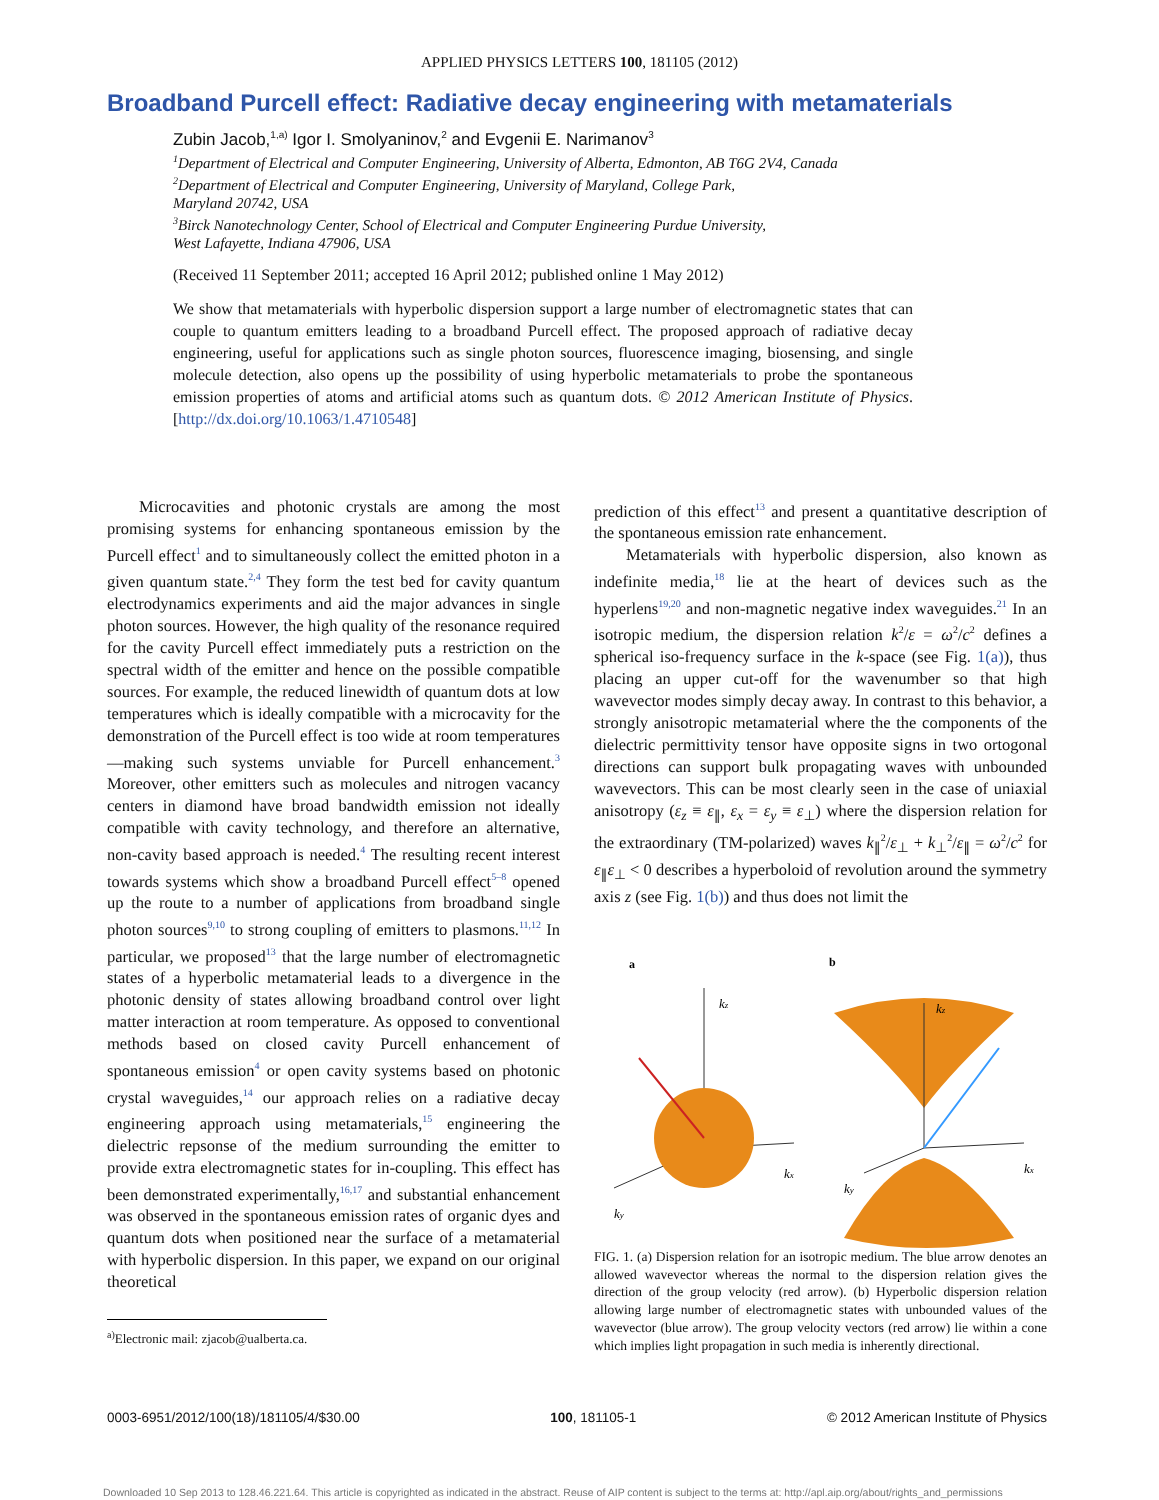APPLIED PHYSICS LETTERS 100, 181105 (2012)
Broadband Purcell effect: Radiative decay engineering with metamaterials
Zubin Jacob,<sup>1,a)</sup> Igor I. Smolyaninov,<sup>2</sup> and Evgenii E. Narimanov<sup>3</sup>
<sup>1</sup> Department of Electrical and Computer Engineering, University of Alberta, Edmonton, AB T6G 2V4, Canada
<sup>2</sup> Department of Electrical and Computer Engineering, University of Maryland, College Park,
Maryland 20742, USA
<sup>3</sup> Birck Nanotechnology Center, School of Electrical and Computer Engineering Purdue University,
West Lafayette, Indiana 47906, USA
(Received 11 September 2011; accepted 16 April 2012; published online 1 May 2012)
We show that metamaterials with hyperbolic dispersion support a large number of electromagnetic states that can couple to quantum emitters leading to a broadband Purcell effect. The proposed approach of radiative decay engineering, useful for applications such as single photon sources, fluorescence imaging, biosensing, and single molecule detection, also opens up the possibility of using hyperbolic metamaterials to probe the spontaneous emission properties of atoms and artificial atoms such as quantum dots. © 2012 American Institute of Physics. [http://dx.doi.org/10.1063/1.4710548]
Microcavities and photonic crystals are among the most promising systems for enhancing spontaneous emission by the Purcell effect<sup>1</sup> and to simultaneously collect the emitted photon in a given quantum state.<sup>2,4</sup> They form the test bed for cavity quantum electrodynamics experiments and aid the major advances in single photon sources. However, the high quality of the resonance required for the cavity Purcell effect immediately puts a restriction on the spectral width of the emitter and hence on the possible compatible sources. For example, the reduced linewidth of quantum dots at low temperatures which is ideally compatible with a microcavity for the demonstration of the Purcell effect is too wide at room temperatures—making such systems unviable for Purcell enhancement.<sup>3</sup> Moreover, other emitters such as molecules and nitrogen vacancy centers in diamond have broad bandwidth emission not ideally compatible with cavity technology, and therefore an alternative, non-cavity based approach is needed.<sup>4</sup> The resulting recent interest towards systems which show a broadband Purcell effect<sup>5–8</sup> opened up the route to a number of applications from broadband single photon sources<sup>9,10</sup> to strong coupling of emitters to plasmons.<sup>11,12</sup> In particular, we proposed<sup>13</sup> that the large number of electromagnetic states of a hyperbolic metamaterial leads to a divergence in the photonic density of states allowing broadband control over light matter interaction at room temperature. As opposed to conventional methods based on closed cavity Purcell enhancement of spontaneous emission<sup>4</sup> or open cavity systems based on photonic crystal waveguides,<sup>14</sup> our approach relies on a radiative decay engineering approach using metamaterials,<sup>15</sup> engineering the dielectric repsonse of the medium surrounding the emitter to provide extra electromagnetic states for in-coupling. This effect has been demonstrated experimentally,<sup>16,17</sup> and substantial enhancement was observed in the spontaneous emission rates of organic dyes and quantum dots when positioned near the surface of a metamaterial with hyperbolic dispersion. In this paper, we expand on our original theoretical
<sup>a)</sup> Electronic mail: zjacob@ualberta.ca.
prediction of this effect<sup>13</sup> and present a quantitative description of the spontaneous emission rate enhancement.
Metamaterials with hyperbolic dispersion, also known as indefinite media,<sup>18</sup> lie at the heart of devices such as the hyperlens<sup>19,20</sup> and non-magnetic negative index waveguides.<sup>21</sup> In an isotropic medium, the dispersion relation k<sup>2</sup>/ε = ω<sup>2</sup>/c<sup>2</sup> defines a spherical iso-frequency surface in the k-space (see Fig. 1(a)), thus placing an upper cut-off for the wavenumber so that high wavevector modes simply decay away. In contrast to this behavior, a strongly anisotropic metamaterial where the the components of the dielectric permittivity tensor have opposite signs in two ortogonal directions can support bulk propagating waves with unbounded wavevectors. This can be most clearly seen in the case of uniaxial anisotropy (ε<sub>z</sub> ≡ ε<sub>∥</sub>, ε<sub>x</sub> = ε<sub>y</sub> ≡ ε<sub>⊥</sub>) where the dispersion relation for the extraordinary (TM-polarized) waves k<sub>∥</sub><sup>2</sup>/ε<sub>⊥</sub> + k<sub>⊥</sub><sup>2</sup>/ε<sub>∥</sub> = ω<sup>2</sup>/c<sup>2</sup> for ε<sub>∥</sub>ε<sub>⊥</sub> < 0 describes a hyperboloid of revolution around the symmetry axis z (see Fig. 1(b)) and thus does not limit the
a
kz
kx
ky
b
kz
kx
ky
FIG. 1. (a) Dispersion relation for an isotropic medium. The blue arrow denotes an allowed wavevector whereas the normal to the dispersion relation gives the direction of the group velocity (red arrow). (b) Hyperbolic dispersion relation allowing large number of electromagnetic states with unbounded values of the wavevector (blue arrow). The group velocity vectors (red arrow) lie within a cone which implies light propagation in such media is inherently directional.
0003-6951/2012/100(18)/181105/4/$30.00 100, 181105-1 © 2012 American Institute of Physics
Downloaded 10 Sep 2013 to 128.46.221.64. This article is copyrighted as indicated in the abstract. Reuse of AIP content is subject to the terms at: http://apl.aip.org/about/rights_and_permissions